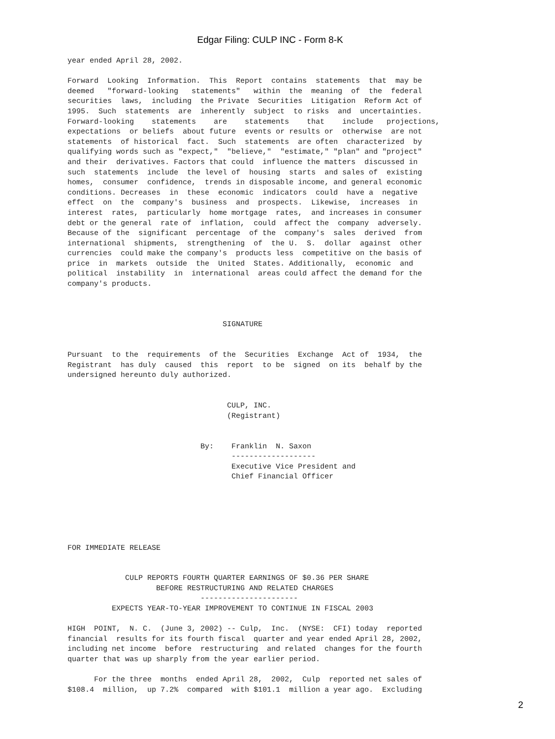Edgar Filing: CULP INC - Form 8-K
year ended April 28, 2002. Forward Looking Information. This Report contains statements that may be deemed "forward-looking statements" within the meaning of the federal securities laws, including the Private Securities Litigation Reform Act of 1995. Such statements are inherently subject to risks and uncertainties. Forward-looking statements are statements that include projections, expectations or beliefs about future events or results or otherwise are not statements of historical fact. Such statements are often characterized by qualifying words such as "expect," "believe," "estimate," "plan" and "project" and their derivatives. Factors that could influence the matters discussed in such statements include the level of housing starts and sales of existing homes, consumer confidence, trends in disposable income, and general economic conditions. Decreases in these economic indicators could have a negative effect on the company's business and prospects. Likewise, increases in interest rates, particularly home mortgage rates, and increases in consumer debt or the general rate of inflation, could affect the company adversely. Because of the significant percentage of the company's sales derived from international shipments, strengthening of the U. S. dollar against other currencies could make the company's products less competitive on the basis of price in markets outside the United States. Additionally, economic and political instability in international areas could affect the demand for the company's products. SIGNATURE Pursuant to the requirements of the Securities Exchange Act of 1934, the Registrant has duly caused this report to be signed on its behalf by the undersigned hereunto duly authorized. CULP, INC. (Registrant) By: Franklin N. Saxon ------------------- Executive Vice President and Chief Financial Officer FOR IMMEDIATE RELEASE CULP REPORTS FOURTH QUARTER EARNINGS OF $0.36 PER SHARE BEFORE RESTRUCTURING AND RELATED CHARGES ---------------------- EXPECTS YEAR-TO-YEAR IMPROVEMENT TO CONTINUE IN FISCAL 2003 HIGH POINT, N. C. (June 3, 2002) -- Culp, Inc. (NYSE: CFI) today reported financial results for its fourth fiscal quarter and year ended April 28, 2002, including net income before restructuring and related changes for the fourth quarter that was up sharply from the year earlier period. For the three months ended April 28, 2002, Culp reported net sales of $108.4 million, up 7.2% compared with $101.1 million a year ago. Excluding
2